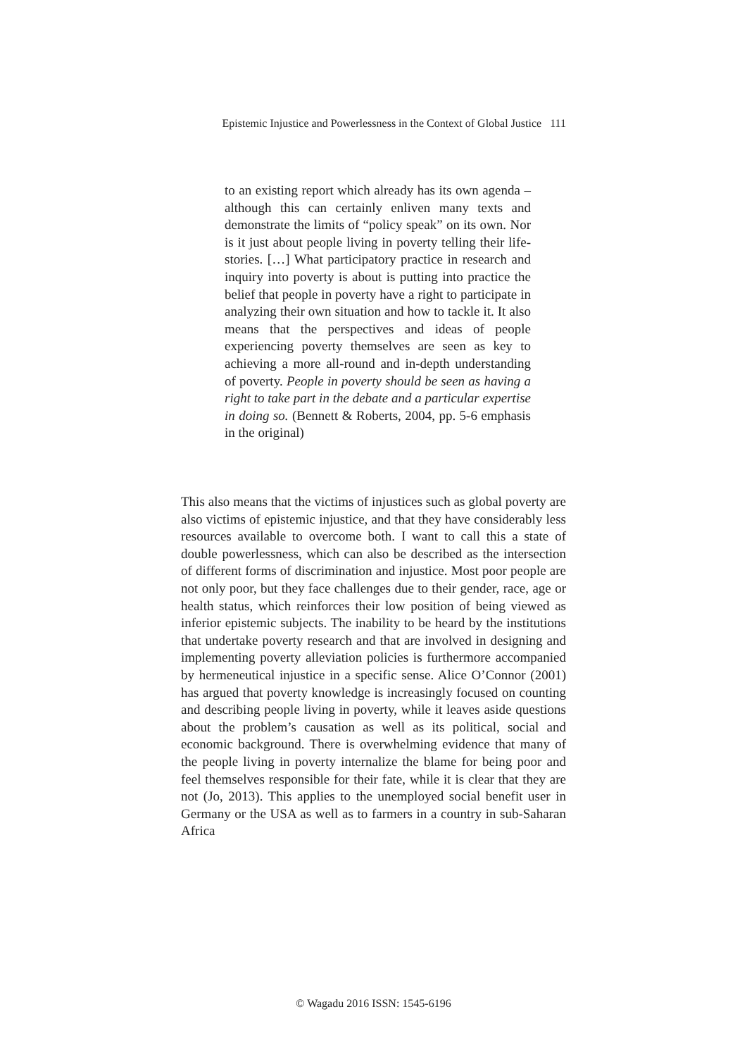Epistemic Injustice and Powerlessness in the Context of Global Justice 111
to an existing report which already has its own agenda – although this can certainly enliven many texts and demonstrate the limits of “policy speak” on its own. Nor is it just about people living in poverty telling their life-stories. […] What participatory practice in research and inquiry into poverty is about is putting into practice the belief that people in poverty have a right to participate in analyzing their own situation and how to tackle it. It also means that the perspectives and ideas of people experiencing poverty themselves are seen as key to achieving a more all-round and in-depth understanding of poverty. People in poverty should be seen as having a right to take part in the debate and a particular expertise in doing so. (Bennett & Roberts, 2004, pp. 5-6 emphasis in the original)
This also means that the victims of injustices such as global poverty are also victims of epistemic injustice, and that they have considerably less resources available to overcome both. I want to call this a state of double powerlessness, which can also be described as the intersection of different forms of discrimination and injustice. Most poor people are not only poor, but they face challenges due to their gender, race, age or health status, which reinforces their low position of being viewed as inferior epistemic subjects. The inability to be heard by the institutions that undertake poverty research and that are involved in designing and implementing poverty alleviation policies is furthermore accompanied by hermeneutical injustice in a specific sense. Alice O’Connor (2001) has argued that poverty knowledge is increasingly focused on counting and describing people living in poverty, while it leaves aside questions about the problem’s causation as well as its political, social and economic background. There is overwhelming evidence that many of the people living in poverty internalize the blame for being poor and feel themselves responsible for their fate, while it is clear that they are not (Jo, 2013). This applies to the unemployed social benefit user in Germany or the USA as well as to farmers in a country in sub-Saharan Africa
© Wagadu 2016 ISSN: 1545-6196